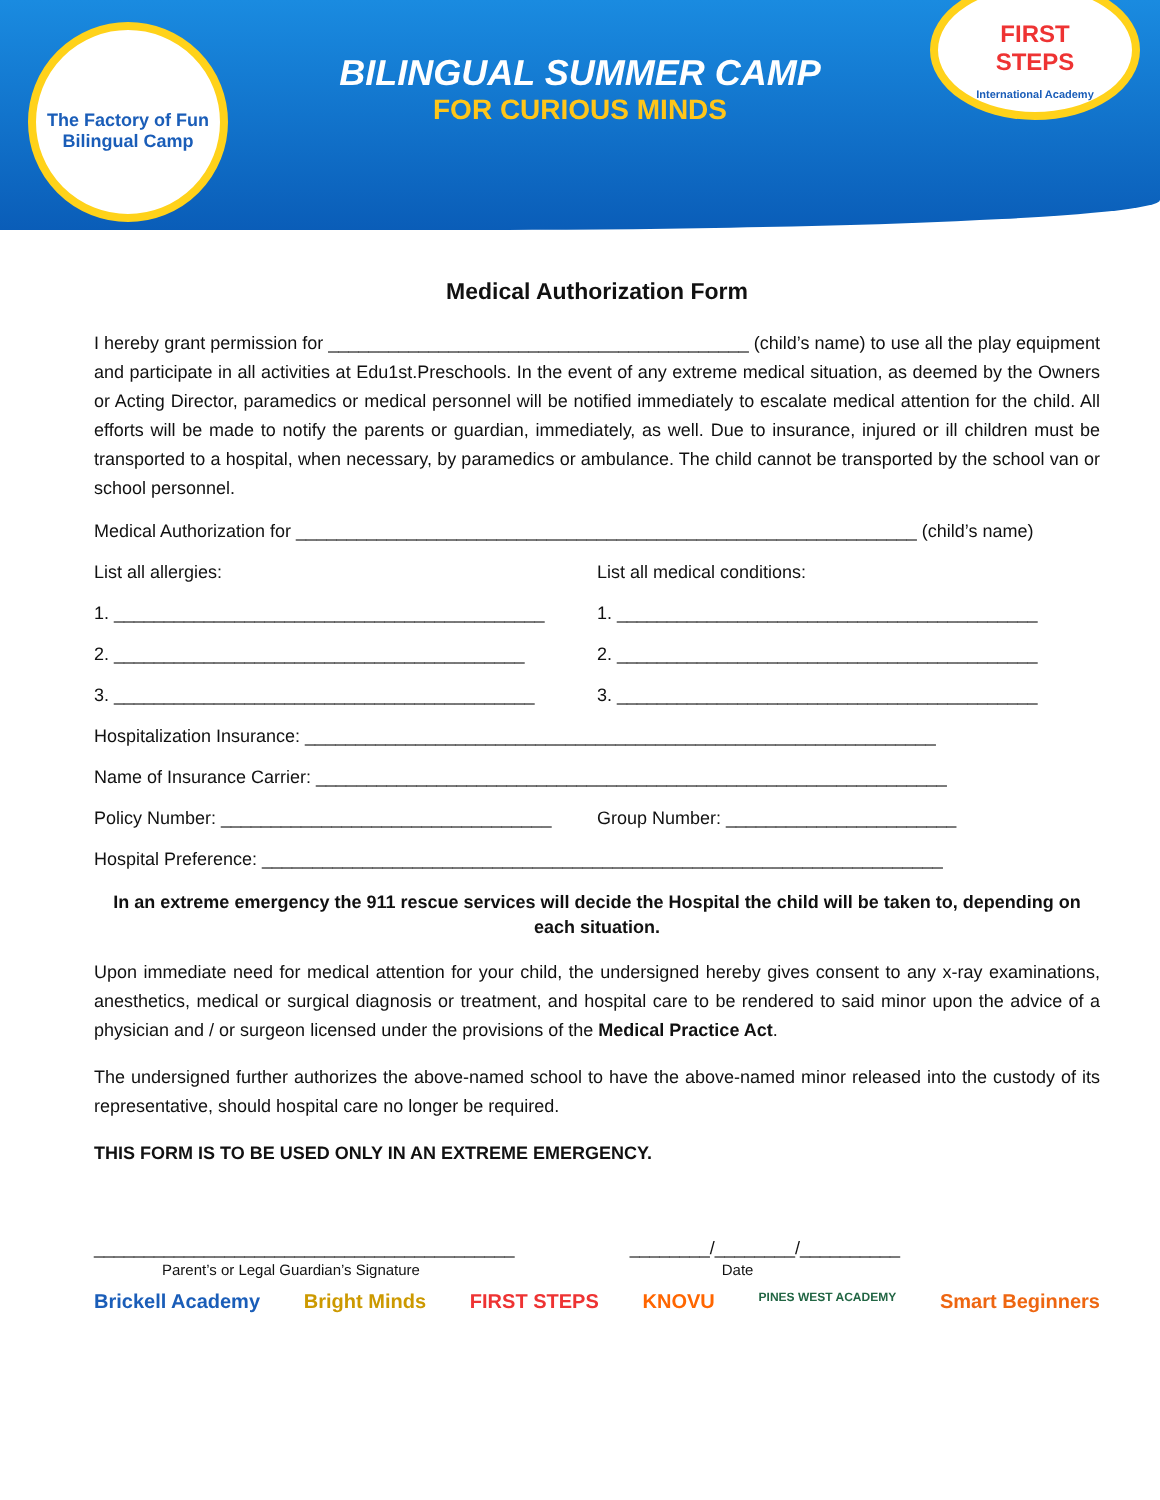The Factory of Fun
Bilingual Camp
BILINGUAL SUMMER CAMP
FOR CURIOUS MINDS
FIRST
STEPS
International Academy
Medical Authorization Form
I hereby grant permission for __________________________________________ (child’s name) to use all the play equipment and participate in all activities at Edu1st.Preschools. In the event of any extreme medical situation, as deemed by the Owners or Acting Director, paramedics or medical personnel will be notified immediately to escalate medical attention for the child. All efforts will be made to notify the parents or guardian, immediately, as well. Due to insurance, injured or ill children must be transported to a hospital, when necessary, by paramedics or ambulance. The child cannot be transported by the school van or school personnel.
Medical Authorization for ______________________________________________________________ (child’s name)
List all allergies: List all medical conditions:
1. ___________________________________________
1. __________________________________________
2. _________________________________________
2. __________________________________________
3. __________________________________________
3. __________________________________________
Hospitalization Insurance: _______________________________________________________________
Name of Insurance Carrier: _______________________________________________________________
Policy Number: _________________________________
Group Number: _______________________
Hospital Preference: ____________________________________________________________________
In an extreme emergency the 911 rescue services will decide the Hospital the child will be taken to, depending on each situation.
Upon immediate need for medical attention for your child, the undersigned hereby gives consent to any x-ray examinations, anesthetics, medical or surgical diagnosis or treatment, and hospital care to be rendered to said minor upon the advice of a physician and / or surgeon licensed under the provisions of the Medical Practice Act.
The undersigned further authorizes the above-named school to have the above-named minor released into the custody of its representative, should hospital care no longer be required.
THIS FORM IS TO BE USED ONLY IN AN EXTREME EMERGENCY.
__________________________________________
Parent’s or Legal Guardian’s Signature
________/________/__________
Date
Brickell Academy Bright Minds FIRST STEPS KNOVU PINES WEST ACADEMY Smart Beginners